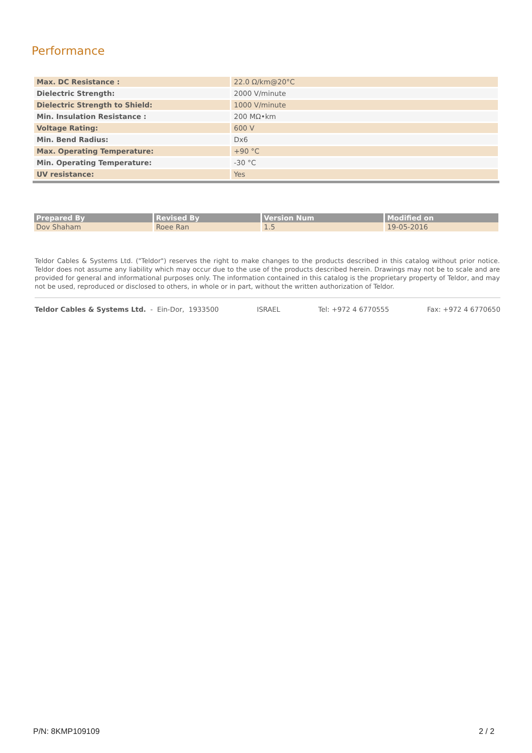Performance
| Max. DC Resistance : | 22.0 Ω/km@20°C |
| Dielectric Strength: | 2000 V/minute |
| Dielectric Strength to Shield: | 1000 V/minute |
| Min. Insulation Resistance : | 200 MΩ•km |
| Voltage Rating: | 600 V |
| Min. Bend Radius: | Dx6 |
| Max. Operating Temperature: | +90 °C |
| Min. Operating Temperature: | -30 °C |
| UV resistance: | Yes |
| Prepared By | Revised By | Version Num | Modified on |
| --- | --- | --- | --- |
| Dov Shaham | Roee Ran | 1.5 | 19-05-2016 |
Teldor Cables & Systems Ltd. ("Teldor") reserves the right to make changes to the products described in this catalog without prior notice. Teldor does not assume any liability which may occur due to the use of the products described herein. Drawings may not be to scale and are provided for general and informational purposes only. The information contained in this catalog is the proprietary property of Teldor, and may not be used, reproduced or disclosed to others, in whole or in part, without the written authorization of Teldor.
Teldor Cables & Systems Ltd. - Ein-Dor, 1933500 ISRAEL Tel: +972 4 6770555 Fax: +972 4 6770650
P/N: 8KMP109109 2 / 2